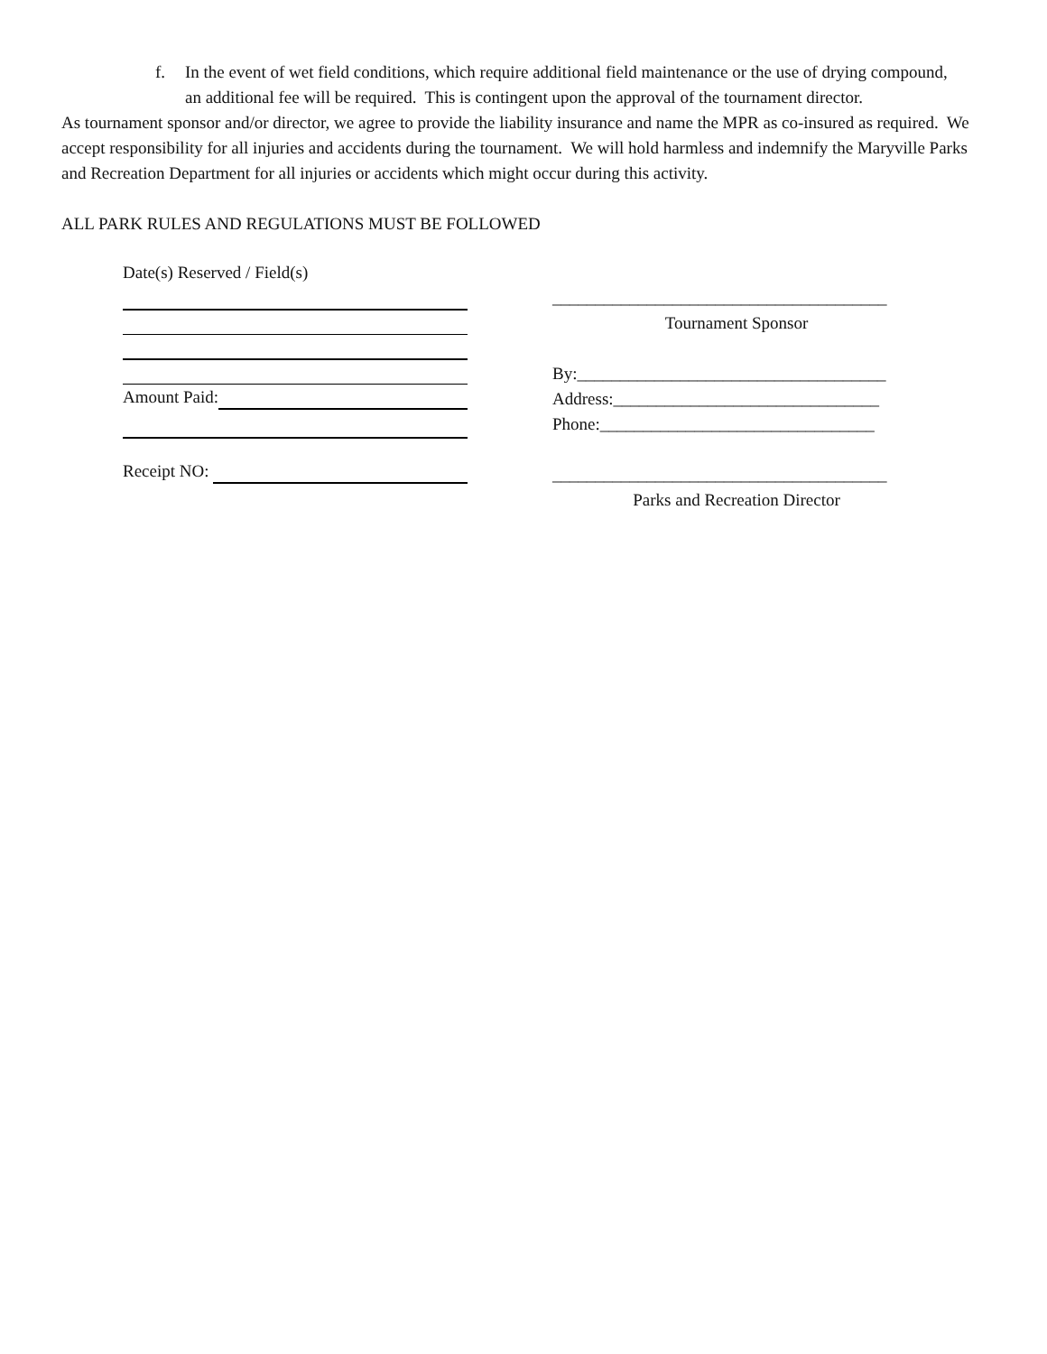f. In the event of wet field conditions, which require additional field maintenance or the use of drying compound, an additional fee will be required. This is contingent upon the approval of the tournament director.
As tournament sponsor and/or director, we agree to provide the liability insurance and name the MPR as co-insured as required. We accept responsibility for all injuries and accidents during the tournament. We will hold harmless and indemnify the Maryville Parks and Recreation Department for all injuries or accidents which might occur during this activity.
ALL PARK RULES AND REGULATIONS MUST BE FOLLOWED
Date(s) Reserved / Field(s)
Amount Paid:
Receipt NO:
_______________________________________
Tournament Sponsor
By:____________________________________
Address:_______________________________
Phone:________________________________
_______________________________________
Parks and Recreation Director